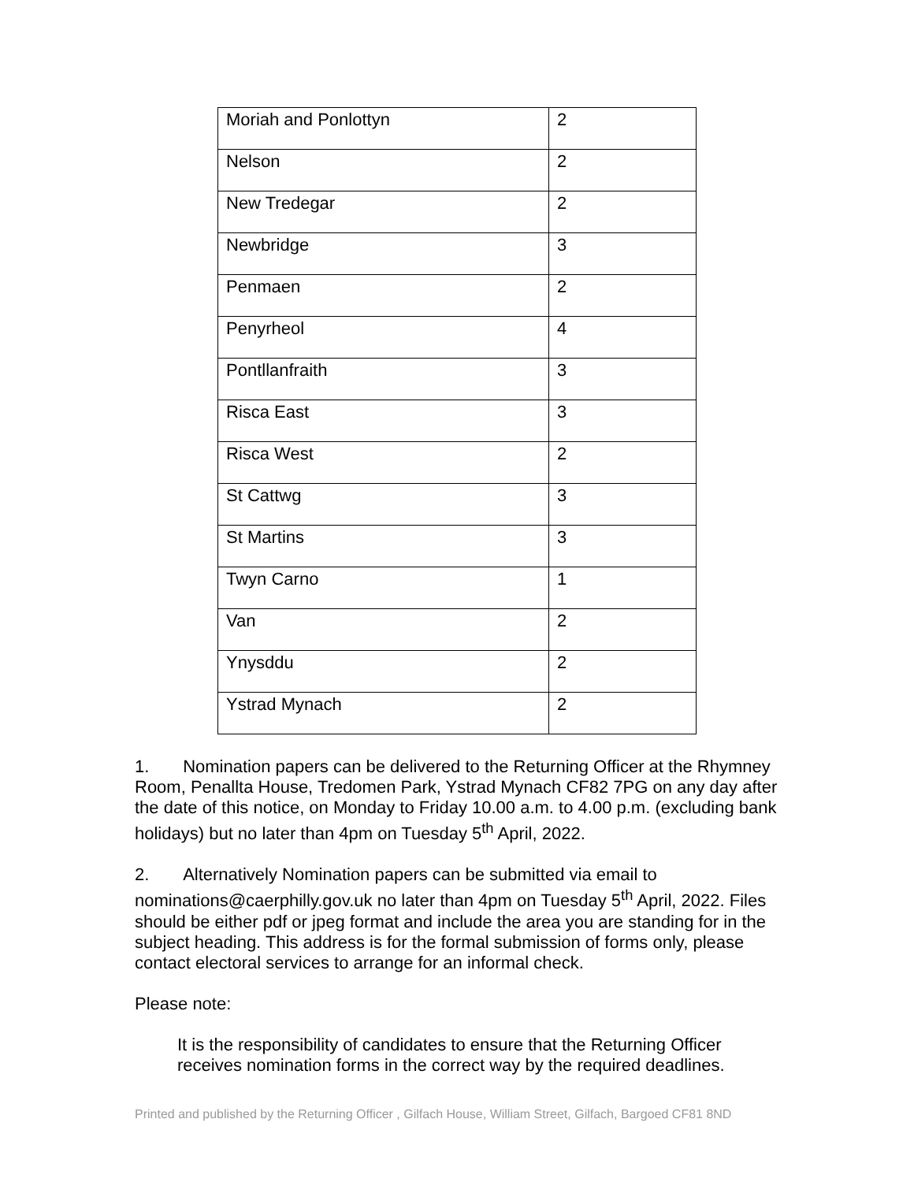| Moriah and Ponlottyn | 2 |
| Nelson | 2 |
| New Tredegar | 2 |
| Newbridge | 3 |
| Penmaen | 2 |
| Penyrheol | 4 |
| Pontllanfraith | 3 |
| Risca East | 3 |
| Risca West | 2 |
| St Cattwg | 3 |
| St Martins | 3 |
| Twyn Carno | 1 |
| Van | 2 |
| Ynysddu | 2 |
| Ystrad Mynach | 2 |
1. Nomination papers can be delivered to the Returning Officer at the Rhymney Room, Penallta House, Tredomen Park, Ystrad Mynach CF82 7PG on any day after the date of this notice, on Monday to Friday 10.00 a.m. to 4.00 p.m. (excluding bank holidays) but no later than 4pm on Tuesday 5<sup>th</sup> April, 2022.
2. Alternatively Nomination papers can be submitted via email to nominations@caerphilly.gov.uk no later than 4pm on Tuesday 5<sup>th</sup> April, 2022. Files should be either pdf or jpeg format and include the area you are standing for in the subject heading. This address is for the formal submission of forms only, please contact electoral services to arrange for an informal check.
Please note:
It is the responsibility of candidates to ensure that the Returning Officer receives nomination forms in the correct way by the required deadlines.
Printed and published by the Returning Officer , Gilfach House, William Street, Gilfach, Bargoed CF81 8ND